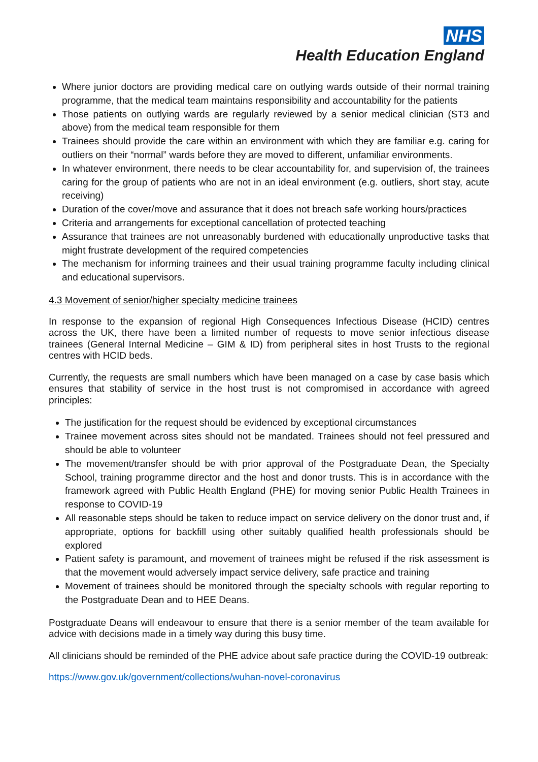NHS
Health Education England
Where junior doctors are providing medical care on outlying wards outside of their normal training programme, that the medical team maintains responsibility and accountability for the patients
Those patients on outlying wards are regularly reviewed by a senior medical clinician (ST3 and above) from the medical team responsible for them
Trainees should provide the care within an environment with which they are familiar e.g. caring for outliers on their “normal” wards before they are moved to different, unfamiliar environments.
In whatever environment, there needs to be clear accountability for, and supervision of, the trainees caring for the group of patients who are not in an ideal environment (e.g. outliers, short stay, acute receiving)
Duration of the cover/move and assurance that it does not breach safe working hours/practices
Criteria and arrangements for exceptional cancellation of protected teaching
Assurance that trainees are not unreasonably burdened with educationally unproductive tasks that might frustrate development of the required competencies
The mechanism for informing trainees and their usual training programme faculty including clinical and educational supervisors.
4.3 Movement of senior/higher specialty medicine trainees
In response to the expansion of regional High Consequences Infectious Disease (HCID) centres across the UK, there have been a limited number of requests to move senior infectious disease trainees (General Internal Medicine – GIM & ID) from peripheral sites in host Trusts to the regional centres with HCID beds.
Currently, the requests are small numbers which have been managed on a case by case basis which ensures that stability of service in the host trust is not compromised in accordance with agreed principles:
The justification for the request should be evidenced by exceptional circumstances
Trainee movement across sites should not be mandated. Trainees should not feel pressured and should be able to volunteer
The movement/transfer should be with prior approval of the Postgraduate Dean, the Specialty School, training programme director and the host and donor trusts. This is in accordance with the framework agreed with Public Health England (PHE) for moving senior Public Health Trainees in response to COVID-19
All reasonable steps should be taken to reduce impact on service delivery on the donor trust and, if appropriate, options for backfill using other suitably qualified health professionals should be explored
Patient safety is paramount, and movement of trainees might be refused if the risk assessment is that the movement would adversely impact service delivery, safe practice and training
Movement of trainees should be monitored through the specialty schools with regular reporting to the Postgraduate Dean and to HEE Deans.
Postgraduate Deans will endeavour to ensure that there is a senior member of the team available for advice with decisions made in a timely way during this busy time.
All clinicians should be reminded of the PHE advice about safe practice during the COVID-19 outbreak:
https://www.gov.uk/government/collections/wuhan-novel-coronavirus